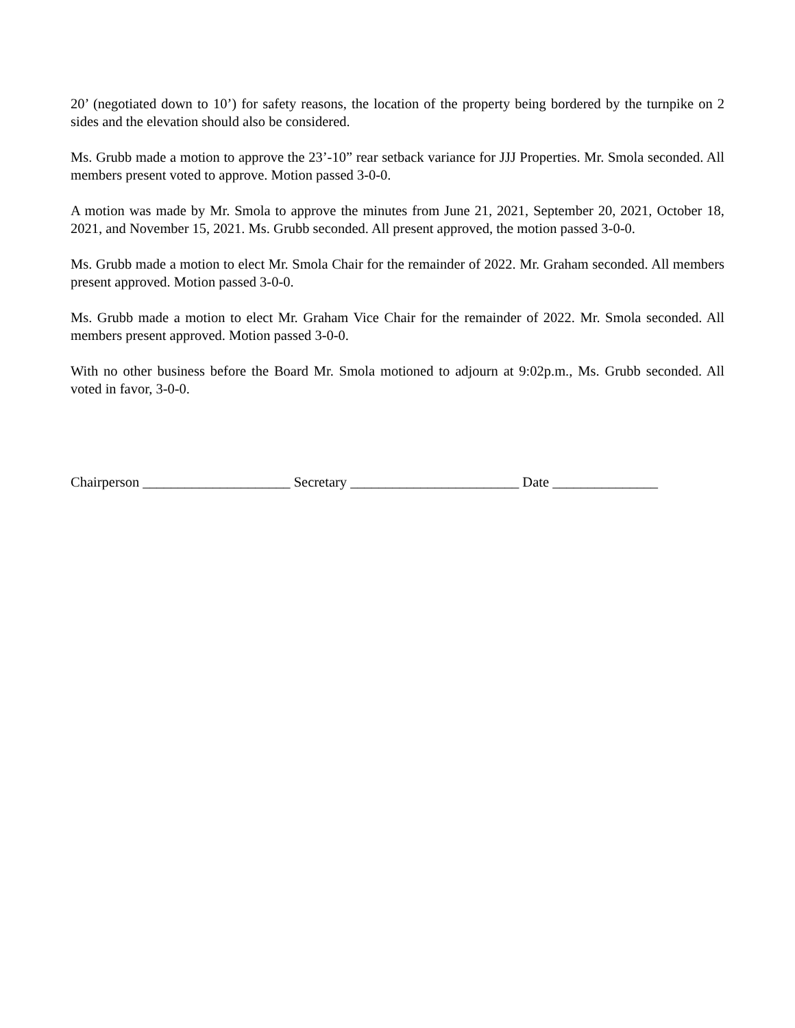20’ (negotiated down to 10’) for safety reasons, the location of the property being bordered by the turnpike on 2 sides and the elevation should also be considered.
Ms. Grubb made a motion to approve the 23’-10” rear setback variance for JJJ Properties. Mr. Smola seconded. All members present voted to approve. Motion passed 3-0-0.
A motion was made by Mr. Smola to approve the minutes from June 21, 2021, September 20, 2021, October 18, 2021, and November 15, 2021. Ms. Grubb seconded. All present approved, the motion passed 3-0-0.
Ms. Grubb made a motion to elect Mr. Smola Chair for the remainder of 2022. Mr. Graham seconded. All members present approved. Motion passed 3-0-0.
Ms. Grubb made a motion to elect Mr. Graham Vice Chair for the remainder of 2022. Mr. Smola seconded. All members present approved. Motion passed 3-0-0.
With no other business before the Board Mr. Smola motioned to adjourn at 9:02p.m., Ms. Grubb seconded. All voted in favor, 3-0-0.
Chairperson _____________________ Secretary ________________________ Date _______________